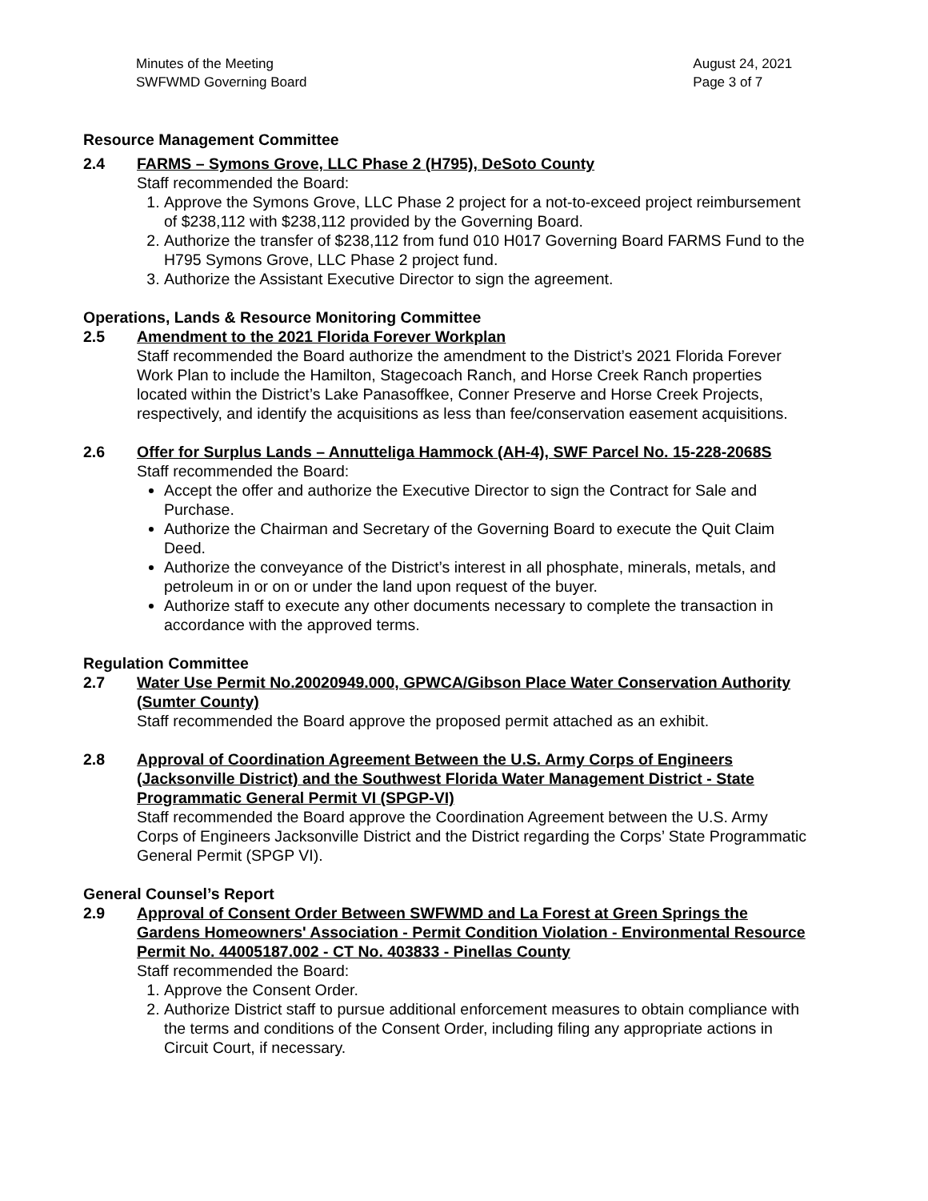Minutes of the Meeting
SWFWMD Governing Board
August 24, 2021
Page 3 of 7
Resource Management Committee
2.4 FARMS – Symons Grove, LLC Phase 2 (H795), DeSoto County
Staff recommended the Board:
1. Approve the Symons Grove, LLC Phase 2 project for a not-to-exceed project reimbursement of $238,112 with $238,112 provided by the Governing Board.
2. Authorize the transfer of $238,112 from fund 010 H017 Governing Board FARMS Fund to the H795 Symons Grove, LLC Phase 2 project fund.
3. Authorize the Assistant Executive Director to sign the agreement.
Operations, Lands & Resource Monitoring Committee
2.5 Amendment to the 2021 Florida Forever Workplan
Staff recommended the Board authorize the amendment to the District’s 2021 Florida Forever Work Plan to include the Hamilton, Stagecoach Ranch, and Horse Creek Ranch properties located within the District’s Lake Panasoffkee, Conner Preserve and Horse Creek Projects, respectively, and identify the acquisitions as less than fee/conservation easement acquisitions.
2.6 Offer for Surplus Lands – Annutteliga Hammock (AH-4), SWF Parcel No. 15-228-2068S
Staff recommended the Board:
Accept the offer and authorize the Executive Director to sign the Contract for Sale and Purchase.
Authorize the Chairman and Secretary of the Governing Board to execute the Quit Claim Deed.
Authorize the conveyance of the District’s interest in all phosphate, minerals, metals, and petroleum in or on or under the land upon request of the buyer.
Authorize staff to execute any other documents necessary to complete the transaction in accordance with the approved terms.
Regulation Committee
2.7 Water Use Permit No.20020949.000, GPWCA/Gibson Place Water Conservation Authority (Sumter County)
Staff recommended the Board approve the proposed permit attached as an exhibit.
2.8 Approval of Coordination Agreement Between the U.S. Army Corps of Engineers (Jacksonville District) and the Southwest Florida Water Management District - State Programmatic General Permit VI (SPGP-VI)
Staff recommended the Board approve the Coordination Agreement between the U.S. Army Corps of Engineers Jacksonville District and the District regarding the Corps’ State Programmatic General Permit (SPGP VI).
General Counsel’s Report
2.9 Approval of Consent Order Between SWFWMD and La Forest at Green Springs the Gardens Homeowners' Association - Permit Condition Violation - Environmental Resource Permit No. 44005187.002 - CT No. 403833 - Pinellas County
Staff recommended the Board:
1. Approve the Consent Order.
2. Authorize District staff to pursue additional enforcement measures to obtain compliance with the terms and conditions of the Consent Order, including filing any appropriate actions in Circuit Court, if necessary.